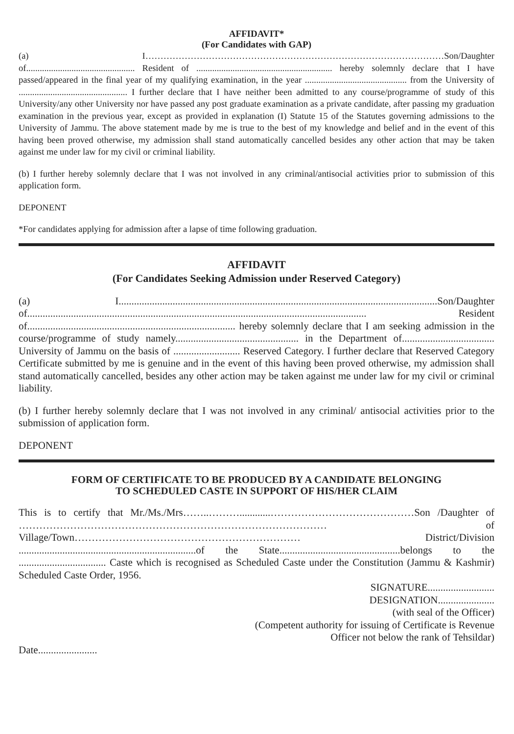AFFIDAVIT*
(For Candidates with GAP)
(a) I………………………………………………………………………………………Son/Daughter of................................................ Resident of ............................................................ hereby solemnly declare that I have passed/appeared in the final year of my qualifying examination, in the year ............................................. from the University of ................................................ I further declare that I have neither been admitted to any course/programme of study of this University/any other University nor have passed any post graduate examination as a private candidate, after passing my graduation examination in the previous year, except as provided in explanation (I) Statute 15 of the Statutes governing admissions to the University of Jammu. The above statement made by me is true to the best of my knowledge and belief and in the event of this having been proved otherwise, my admission shall stand automatically cancelled besides any other action that may be taken against me under law for my civil or criminal liability.
(b) I further hereby solemnly declare that I was not involved in any criminal/antisocial activities prior to submission of this application form.
DEPONENT
*For candidates applying for admission after a lapse of time following graduation.
AFFIDAVIT
(For Candidates Seeking Admission under Reserved Category)
(a) I............................................................................................................................Son/Daughter of.................................................................................................................................... Resident of................................................................................. hereby solemnly declare that I am seeking admission in the course/programme of study namely................................................ in the Department of.................................... University of Jammu on the basis of .......................... Reserved Category. I further declare that Reserved Category Certificate submitted by me is genuine and in the event of this having been proved otherwise, my admission shall stand automatically cancelled, besides any other action may be taken against me under law for my civil or criminal liability.
(b) I further hereby solemnly declare that I was not involved in any criminal/ antisocial activities prior to the submission of application form.
DEPONENT
FORM OF CERTIFICATE TO BE PRODUCED BY A CANDIDATE BELONGING
TO SCHEDULED CASTE IN SUPPORT OF HIS/HER CLAIM
This is to certify that Mr./Ms./Mrs……..………............……………………………………Son /Daughter of ……………………………………………………………………………… of Village/Town………………………………………………………… District/Division .....................................................................of the State...............................................belongs to the .................................. Caste which is recognised as Scheduled Caste under the Constitution (Jammu & Kashmir) Scheduled Caste Order, 1956.
SIGNATURE..........................
DESIGNATION......................
(with seal of the Officer)
(Competent authority for issuing of Certificate is Revenue Officer not below the rank of Tehsildar)
Date.......................